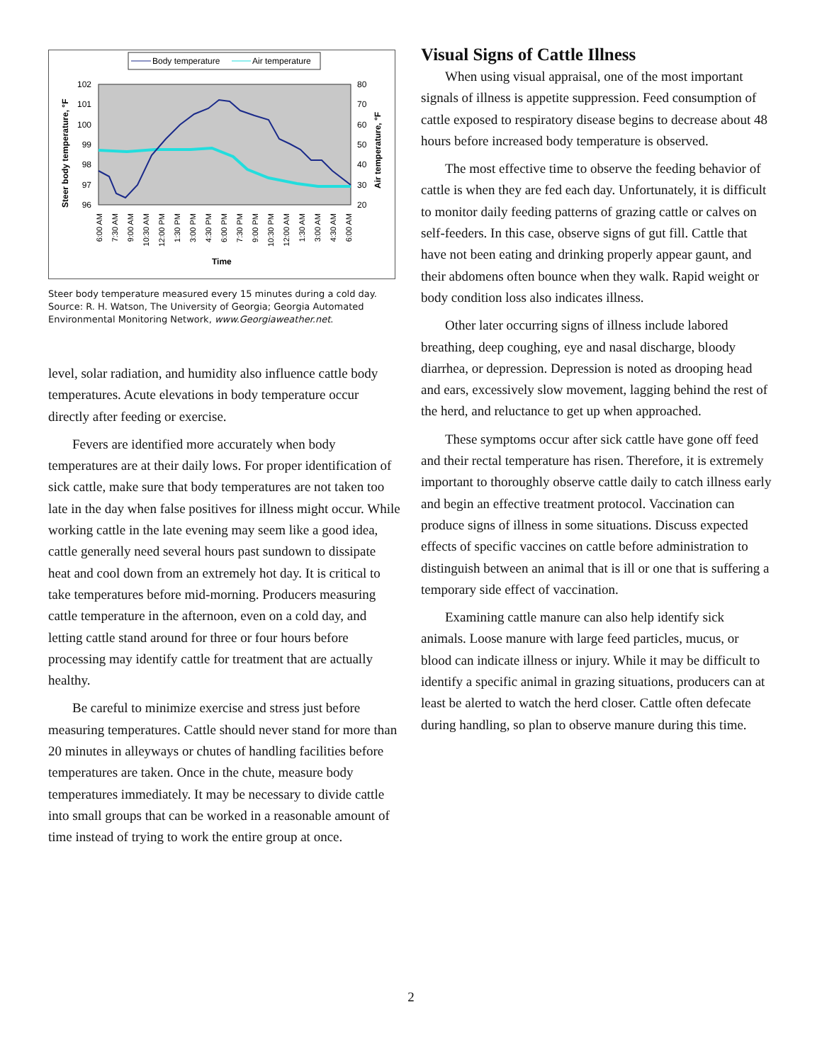Body temperature
Air temperature
102
101
100
99
98
97
96
80
70
60
50
40
30
20
Steer body temperature, °F
Air temperature, °F
6:00 AM
7:30 AM
9:00 AM
10:30 AM
12:00 PM
1:30 PM
3:00 PM
4:30 PM
6:00 PM
7:30 PM
9:00 PM
10:30 PM
12:00 AM
1:30 AM
3:00 AM
4:30 AM
6:00 AM
Time
Steer body temperature measured every 15 minutes during a cold day. Source: R. H. Watson, The University of Georgia; Georgia Automated Environmental Monitoring Network, www.Georgiaweather.net.
level, solar radiation, and humidity also influence cattle body temperatures. Acute elevations in body temperature occur directly after feeding or exercise.
Fevers are identified more accurately when body temperatures are at their daily lows. For proper identification of sick cattle, make sure that body temperatures are not taken too late in the day when false positives for illness might occur. While working cattle in the late evening may seem like a good idea, cattle generally need several hours past sundown to dissipate heat and cool down from an extremely hot day. It is critical to take temperatures before mid-morning. Producers measuring cattle temperature in the afternoon, even on a cold day, and letting cattle stand around for three or four hours before processing may identify cattle for treatment that are actually healthy.
Be careful to minimize exercise and stress just before measuring temperatures. Cattle should never stand for more than 20 minutes in alleyways or chutes of handling facilities before temperatures are taken. Once in the chute, measure body temperatures immediately. It may be necessary to divide cattle into small groups that can be worked in a reasonable amount of time instead of trying to work the entire group at once.
Visual Signs of Cattle Illness
When using visual appraisal, one of the most important signals of illness is appetite suppression. Feed consumption of cattle exposed to respiratory disease begins to decrease about 48 hours before increased body temperature is observed.
The most effective time to observe the feeding behavior of cattle is when they are fed each day. Unfortunately, it is difficult to monitor daily feeding patterns of grazing cattle or calves on self-feeders. In this case, observe signs of gut fill. Cattle that have not been eating and drinking properly appear gaunt, and their abdomens often bounce when they walk. Rapid weight or body condition loss also indicates illness.
Other later occurring signs of illness include labored breathing, deep coughing, eye and nasal discharge, bloody diarrhea, or depression. Depression is noted as drooping head and ears, excessively slow movement, lagging behind the rest of the herd, and reluctance to get up when approached.
These symptoms occur after sick cattle have gone off feed and their rectal temperature has risen. Therefore, it is extremely important to thoroughly observe cattle daily to catch illness early and begin an effective treatment protocol. Vaccination can produce signs of illness in some situations. Discuss expected effects of specific vaccines on cattle before administration to distinguish between an animal that is ill or one that is suffering a temporary side effect of vaccination.
Examining cattle manure can also help identify sick animals. Loose manure with large feed particles, mucus, or blood can indicate illness or injury. While it may be difficult to identify a specific animal in grazing situations, producers can at least be alerted to watch the herd closer. Cattle often defecate during handling, so plan to observe manure during this time.
2